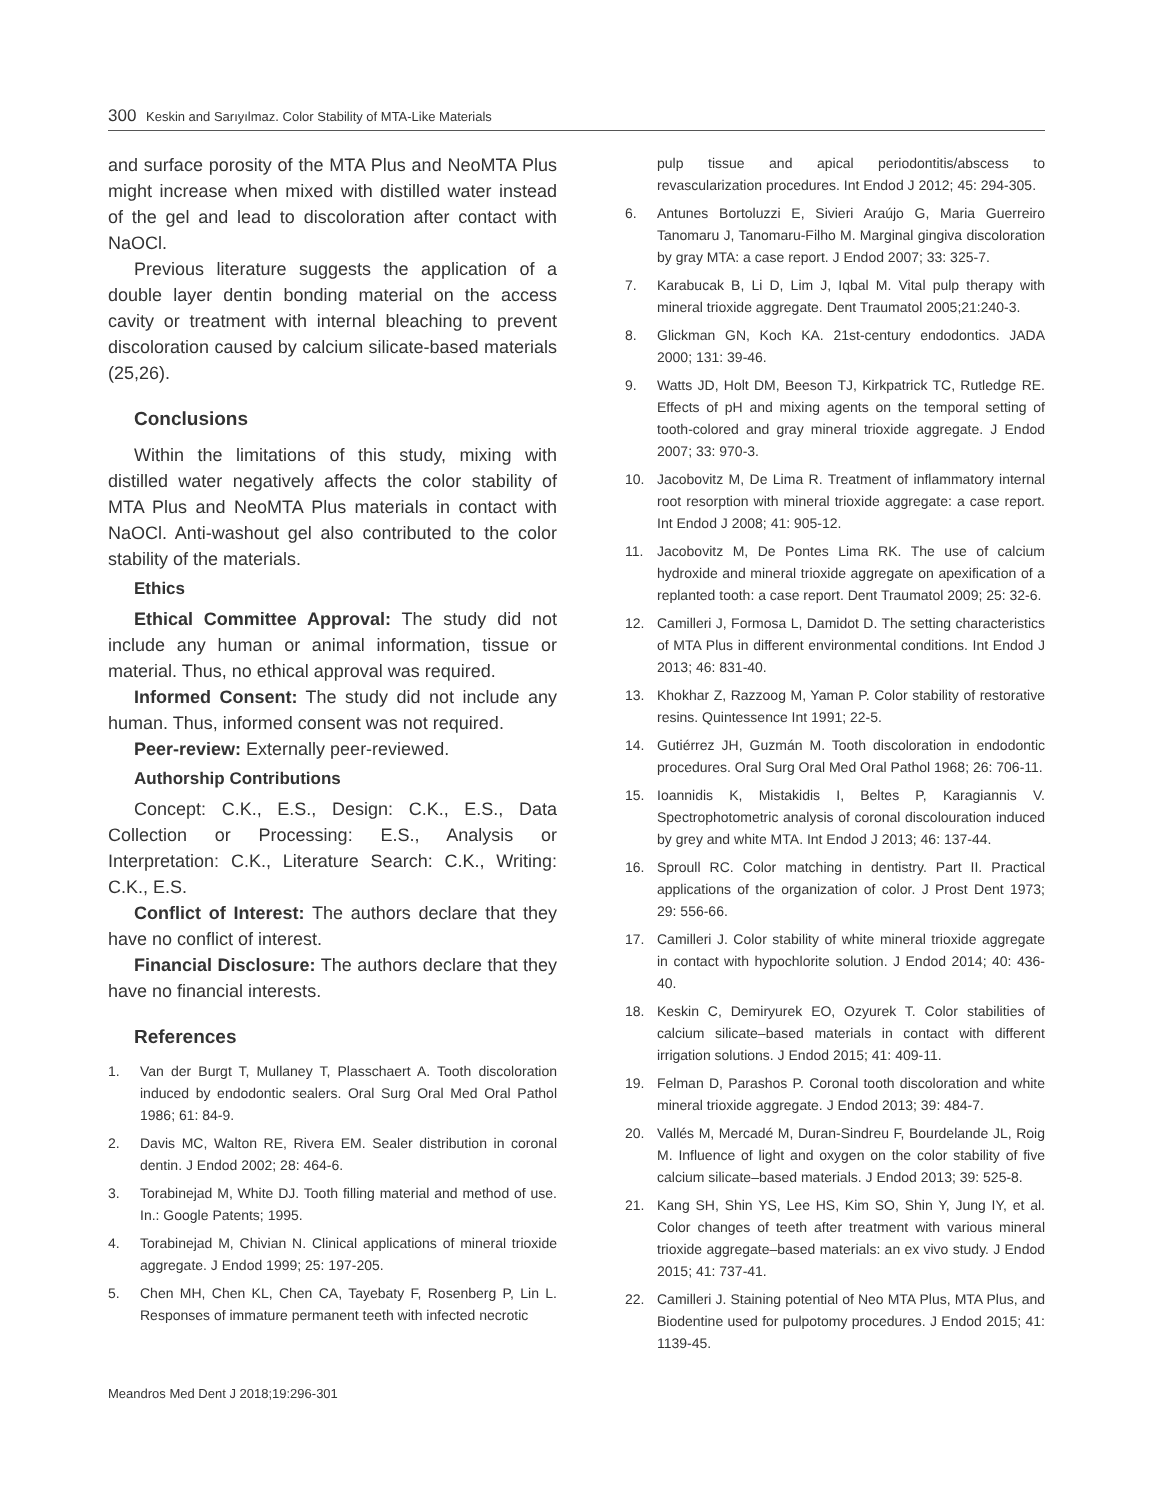300 Keskin and Sarıyılmaz. Color Stability of MTA-Like Materials
and surface porosity of the MTA Plus and NeoMTA Plus might increase when mixed with distilled water instead of the gel and lead to discoloration after contact with NaOCl.
Previous literature suggests the application of a double layer dentin bonding material on the access cavity or treatment with internal bleaching to prevent discoloration caused by calcium silicate-based materials (25,26).
Conclusions
Within the limitations of this study, mixing with distilled water negatively affects the color stability of MTA Plus and NeoMTA Plus materials in contact with NaOCl. Anti-washout gel also contributed to the color stability of the materials.
Ethics
Ethical Committee Approval: The study did not include any human or animal information, tissue or material. Thus, no ethical approval was required.
Informed Consent: The study did not include any human. Thus, informed consent was not required.
Peer-review: Externally peer-reviewed.
Authorship Contributions
Concept: C.K., E.S., Design: C.K., E.S., Data Collection or Processing: E.S., Analysis or Interpretation: C.K., Literature Search: C.K., Writing: C.K., E.S.
Conflict of Interest: The authors declare that they have no conflict of interest.
Financial Disclosure: The authors declare that they have no financial interests.
References
1. Van der Burgt T, Mullaney T, Plasschaert A. Tooth discoloration induced by endodontic sealers. Oral Surg Oral Med Oral Pathol 1986; 61: 84-9.
2. Davis MC, Walton RE, Rivera EM. Sealer distribution in coronal dentin. J Endod 2002; 28: 464-6.
3. Torabinejad M, White DJ. Tooth filling material and method of use. In.: Google Patents; 1995.
4. Torabinejad M, Chivian N. Clinical applications of mineral trioxide aggregate. J Endod 1999; 25: 197-205.
5. Chen MH, Chen KL, Chen CA, Tayebaty F, Rosenberg P, Lin L. Responses of immature permanent teeth with infected necrotic
pulp tissue and apical periodontitis/abscess to revascularization procedures. Int Endod J 2012; 45: 294-305.
6. Antunes Bortoluzzi E, Sivieri Araújo G, Maria Guerreiro Tanomaru J, Tanomaru-Filho M. Marginal gingiva discoloration by gray MTA: a case report. J Endod 2007; 33: 325-7.
7. Karabucak B, Li D, Lim J, Iqbal M. Vital pulp therapy with mineral trioxide aggregate. Dent Traumatol 2005;21:240-3.
8. Glickman GN, Koch KA. 21st-century endodontics. JADA 2000; 131: 39-46.
9. Watts JD, Holt DM, Beeson TJ, Kirkpatrick TC, Rutledge RE. Effects of pH and mixing agents on the temporal setting of tooth-colored and gray mineral trioxide aggregate. J Endod 2007; 33: 970-3.
10. Jacobovitz M, De Lima R. Treatment of inflammatory internal root resorption with mineral trioxide aggregate: a case report. Int Endod J 2008; 41: 905-12.
11. Jacobovitz M, De Pontes Lima RK. The use of calcium hydroxide and mineral trioxide aggregate on apexification of a replanted tooth: a case report. Dent Traumatol 2009; 25: 32-6.
12. Camilleri J, Formosa L, Damidot D. The setting characteristics of MTA Plus in different environmental conditions. Int Endod J 2013; 46: 831-40.
13. Khokhar Z, Razzoog M, Yaman P. Color stability of restorative resins. Quintessence Int 1991; 22-5.
14. Gutiérrez JH, Guzmán M. Tooth discoloration in endodontic procedures. Oral Surg Oral Med Oral Pathol 1968; 26: 706-11.
15. Ioannidis K, Mistakidis I, Beltes P, Karagiannis V. Spectrophotometric analysis of coronal discolouration induced by grey and white MTA. Int Endod J 2013; 46: 137-44.
16. Sproull RC. Color matching in dentistry. Part II. Practical applications of the organization of color. J Prost Dent 1973; 29: 556-66.
17. Camilleri J. Color stability of white mineral trioxide aggregate in contact with hypochlorite solution. J Endod 2014; 40: 436-40.
18. Keskin C, Demiryurek EO, Ozyurek T. Color stabilities of calcium silicate–based materials in contact with different irrigation solutions. J Endod 2015; 41: 409-11.
19. Felman D, Parashos P. Coronal tooth discoloration and white mineral trioxide aggregate. J Endod 2013; 39: 484-7.
20. Vallés M, Mercadé M, Duran-Sindreu F, Bourdelande JL, Roig M. Influence of light and oxygen on the color stability of five calcium silicate–based materials. J Endod 2013; 39: 525-8.
21. Kang SH, Shin YS, Lee HS, Kim SO, Shin Y, Jung IY, et al. Color changes of teeth after treatment with various mineral trioxide aggregate–based materials: an ex vivo study. J Endod 2015; 41: 737-41.
22. Camilleri J. Staining potential of Neo MTA Plus, MTA Plus, and Biodentine used for pulpotomy procedures. J Endod 2015; 41: 1139-45.
Meandros Med Dent J 2018;19:296-301